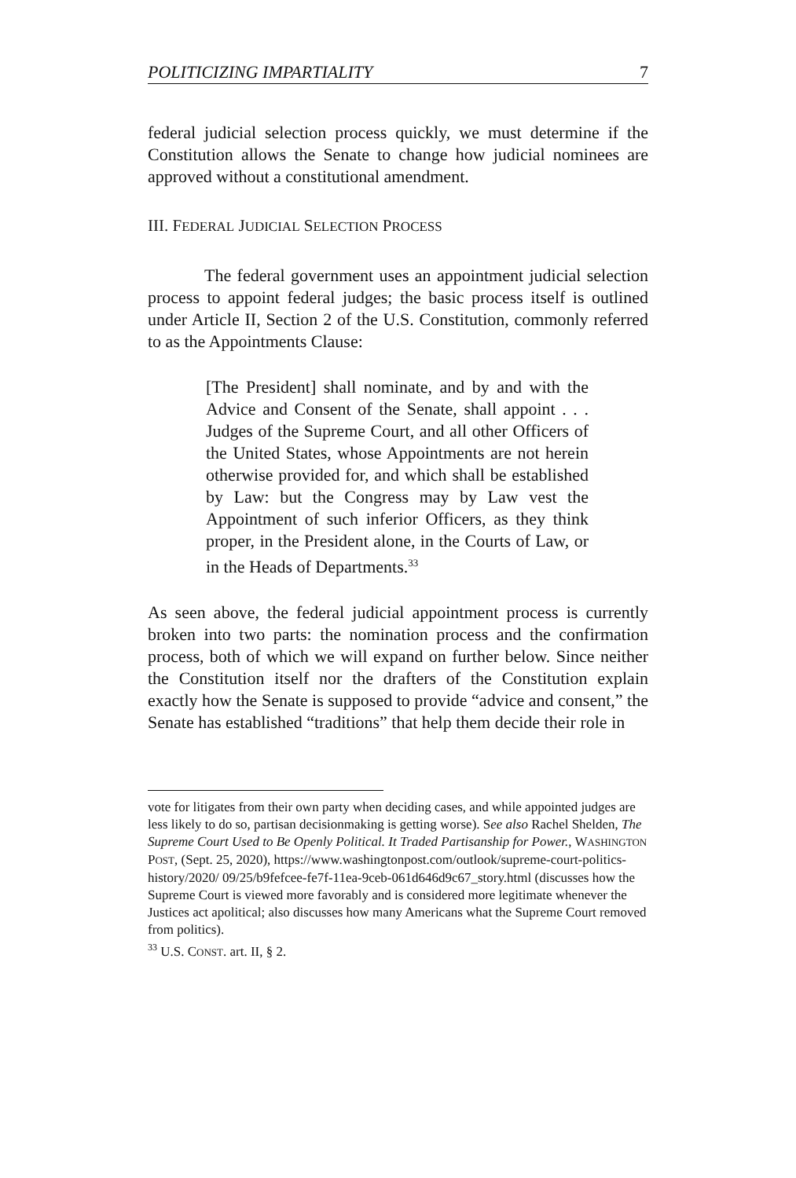POLITICIZING IMPARTIALITY 7
federal judicial selection process quickly, we must determine if the Constitution allows the Senate to change how judicial nominees are approved without a constitutional amendment.
III. FEDERAL JUDICIAL SELECTION PROCESS
The federal government uses an appointment judicial selection process to appoint federal judges; the basic process itself is outlined under Article II, Section 2 of the U.S. Constitution, commonly referred to as the Appointments Clause:
[The President] shall nominate, and by and with the Advice and Consent of the Senate, shall appoint . . . Judges of the Supreme Court, and all other Officers of the United States, whose Appointments are not herein otherwise provided for, and which shall be established by Law: but the Congress may by Law vest the Appointment of such inferior Officers, as they think proper, in the President alone, in the Courts of Law, or in the Heads of Departments.<sup>33</sup>
As seen above, the federal judicial appointment process is currently broken into two parts: the nomination process and the confirmation process, both of which we will expand on further below. Since neither the Constitution itself nor the drafters of the Constitution explain exactly how the Senate is supposed to provide “advice and consent,” the Senate has established “traditions” that help them decide their role in
vote for litigates from their own party when deciding cases, and while appointed judges are less likely to do so, partisan decisionmaking is getting worse). See also Rachel Shelden, The Supreme Court Used to Be Openly Political. It Traded Partisanship for Power., WASHINGTON POST, (Sept. 25, 2020), https://www.washingtonpost.com/outlook/supreme-court-politics-history/2020/ 09/25/b9fefcee-fe7f-11ea-9ceb-061d646d9c67_story.html (discusses how the Supreme Court is viewed more favorably and is considered more legitimate whenever the Justices act apolitical; also discusses how many Americans what the Supreme Court removed from politics).
<sup>33</sup> U.S. CONST. art. II, § 2.